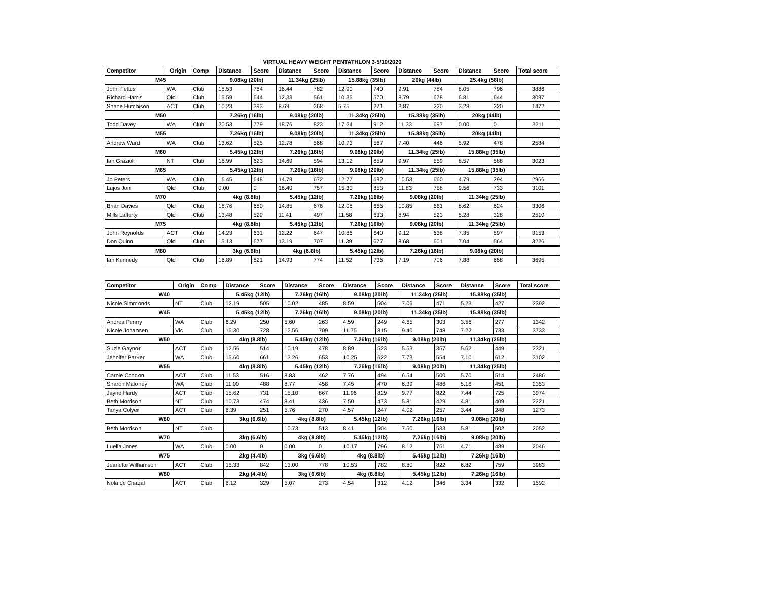VIRTUAL HEAVY WEIGHT PENTATHLON 3-5/10/2020
| Competitor | Origin | Comp | Distance | Score | Distance | Score | Distance | Score | Distance | Score | Distance | Score | Total score |
| --- | --- | --- | --- | --- | --- | --- | --- | --- | --- | --- | --- | --- | --- |
| M45 | | | 9.08kg (20lb) | | 11.34kg (25lb) | | 15.88kg (35lb) | | 20kg (44lb) | | 25.4kg (56lb) | | |
| John Fettus | WA | Club | 18.53 | 784 | 16.44 | 782 | 12.90 | 740 | 9.91 | 784 | 8.05 | 796 | 3886 |
| Richard Harris | Qld | Club | 15.59 | 644 | 12.33 | 561 | 10.35 | 570 | 8.79 | 678 | 6.81 | 644 | 3097 |
| Shane Hutchison | ACT | Club | 10.23 | 393 | 8.69 | 368 | 5.75 | 271 | 3.87 | 220 | 3.28 | 220 | 1472 |
| M50 | | | 7.26kg (16lb) | | 9.08kg (20lb) | | 11.34kg (25lb) | | 15.88kg (35lb) | | 20kg (44lb) | | |
| Todd Davey | WA | Club | 20.53 | 779 | 18.76 | 823 | 17.24 | 912 | 11.33 | 697 | 0.00 | 0 | 3211 |
| M55 | | | 7.26kg (16lb) | | 9.08kg (20lb) | | 11.34kg (25lb) | | 15.88kg (35lb) | | 20kg (44lb) | | |
| Andrew Ward | WA | Club | 13.62 | 525 | 12.78 | 568 | 10.73 | 567 | 7.40 | 446 | 5.92 | 478 | 2584 |
| M60 | | | 5.45kg (12lb) | | 7.26kg (16lb) | | 9.08kg (20lb) | | 11.34kg (25lb) | | 15.88kg (35lb) | | |
| Ian Grazioli | NT | Club | 16.99 | 623 | 14.69 | 594 | 13.12 | 659 | 9.97 | 559 | 8.57 | 588 | 3023 |
| M65 | | | 5.45kg (12lb) | | 7.26kg (16lb) | | 9.08kg (20lb) | | 11.34kg (25lb) | | 15.88kg (35lb) | | |
| Jo Peters | WA | Club | 16.45 | 648 | 14.79 | 672 | 12.77 | 692 | 10.53 | 660 | 4.79 | 294 | 2966 |
| Lajos Joni | Qld | Club | 0.00 | 0 | 16.40 | 757 | 15.30 | 853 | 11.83 | 758 | 9.56 | 733 | 3101 |
| M70 | | | 4kg (8.8lb) | | 5.45kg (12lb) | | 7.26kg (16lb) | | 9.08kg (20lb) | | 11.34kg (25lb) | | |
| Brian Davies | Qld | Club | 16.76 | 680 | 14.85 | 676 | 12.08 | 665 | 10.85 | 661 | 8.62 | 624 | 3306 |
| Mills Lafferty | Qld | Club | 13.48 | 529 | 11.41 | 497 | 11.58 | 633 | 8.94 | 523 | 5.28 | 328 | 2510 |
| M75 | | | 4kg (8.8lb) | | 5.45kg (12lb) | | 7.26kg (16lb) | | 9.08kg (20lb) | | 11.34kg (25lb) | | |
| John Reynolds | ACT | Club | 14.23 | 631 | 12.22 | 647 | 10.86 | 640 | 9.12 | 638 | 7.35 | 597 | 3153 |
| Don Quinn | Qld | Club | 15.13 | 677 | 13.19 | 707 | 11.39 | 677 | 8.68 | 601 | 7.04 | 564 | 3226 |
| M80 | | | 3kg (6.6lb) | | 4kg (8.8lb) | | 5.45kg (12lb) | | 7.26kg (16lb) | | 9.08kg (20lb) | | |
| Ian Kennedy | Qld | Club | 16.89 | 821 | 14.93 | 774 | 11.52 | 736 | 7.19 | 706 | 7.88 | 658 | 3695 |
| Competitor | Origin | Comp | Distance | Score | Distance | Score | Distance | Score | Distance | Score | Distance | Score | Total score |
| --- | --- | --- | --- | --- | --- | --- | --- | --- | --- | --- | --- | --- | --- |
| W40 | | | 5.45kg (12lb) | | 7.26kg (16lb) | | 9.08kg (20lb) | | 11.34kg (25lb) | | 15.88kg (35lb) | | |
| Nicole Simmonds | NT | Club | 12.19 | 505 | 10.02 | 485 | 8.59 | 504 | 7.06 | 471 | 5.23 | 427 | 2392 |
| W45 | | | 5.45kg (12lb) | | 7.26kg (16lb) | | 9.08kg (20lb) | | 11.34kg (25lb) | | 15.88kg (35lb) | | |
| Andrea Penny | WA | Club | 6.29 | 250 | 5.60 | 263 | 4.59 | 249 | 4.65 | 303 | 3.56 | 277 | 1342 |
| Nicole Johansen | Vic | Club | 15.30 | 728 | 12.56 | 709 | 11.75 | 815 | 9.40 | 748 | 7.22 | 733 | 3733 |
| W50 | | | 4kg (8.8lb) | | 5.45kg (12lb) | | 7.26kg (16lb) | | 9.08kg (20lb) | | 11.34kg (25lb) | | |
| Suzie Gaynor | ACT | Club | 12.56 | 514 | 10.19 | 478 | 8.89 | 523 | 5.53 | 357 | 5.62 | 449 | 2321 |
| Jennifer Parker | WA | Club | 15.60 | 661 | 13.26 | 653 | 10.25 | 622 | 7.73 | 554 | 7.10 | 612 | 3102 |
| W55 | | | 4kg (8.8lb) | | 5.45kg (12lb) | | 7.26kg (16lb) | | 9.08kg (20lb) | | 11.34kg (25lb) | | |
| Carole Condon | ACT | Club | 11.53 | 516 | 8.83 | 462 | 7.76 | 494 | 6.54 | 500 | 5.70 | 514 | 2486 |
| Sharon Maloney | WA | Club | 11.00 | 488 | 8.77 | 458 | 7.45 | 470 | 6.39 | 486 | 5.16 | 451 | 2353 |
| Jayne Hardy | ACT | Club | 15.62 | 731 | 15.10 | 867 | 11.96 | 829 | 9.77 | 822 | 7.44 | 725 | 3974 |
| Beth Morrison | NT | Club | 10.73 | 474 | 8.41 | 436 | 7.50 | 473 | 5.81 | 429 | 4.81 | 409 | 2221 |
| Tanya Colyer | ACT | Club | 6.39 | 251 | 5.76 | 270 | 4.57 | 247 | 4.02 | 257 | 3.44 | 248 | 1273 |
| W60 | | | 3kg (6.6lb) | | 4kg (8.8lb) | | 5.45kg (12lb) | | 7.26kg (16lb) | | 9.08kg (20lb) | | |
| Beth Morrison | NT | Club | | | 10.73 | 513 | 8.41 | 504 | 7.50 | 533 | 5.81 | 502 | 2052 |
| W70 | | | 3kg (6.6lb) | | 4kg (8.8lb) | | 5.45kg (12lb) | | 7.26kg (16lb) | | 9.08kg (20lb) | | |
| Luella Jones | WA | Club | 0.00 | 0 | 0.00 | 0 | 10.17 | 796 | 8.12 | 761 | 4.71 | 489 | 2046 |
| W75 | | | 2kg (4.4lb) | | 3kg (6.6lb) | | 4kg (8.8lb) | | 5.45kg (12lb) | | 7.26kg (16lb) | | |
| Jeanette Williamson | ACT | Club | 15.33 | 842 | 13.00 | 778 | 10.53 | 782 | 8.80 | 822 | 6.82 | 759 | 3983 |
| W80 | | | 2kg (4.4lb) | | 3kg (6.6lb) | | 4kg (8.8lb) | | 5.45kg (12lb) | | 7.26kg (16lb) | | |
| Nola de Chazal | ACT | Club | 6.12 | 329 | 5.07 | 273 | 4.54 | 312 | 4.12 | 346 | 3.34 | 332 | 1592 |